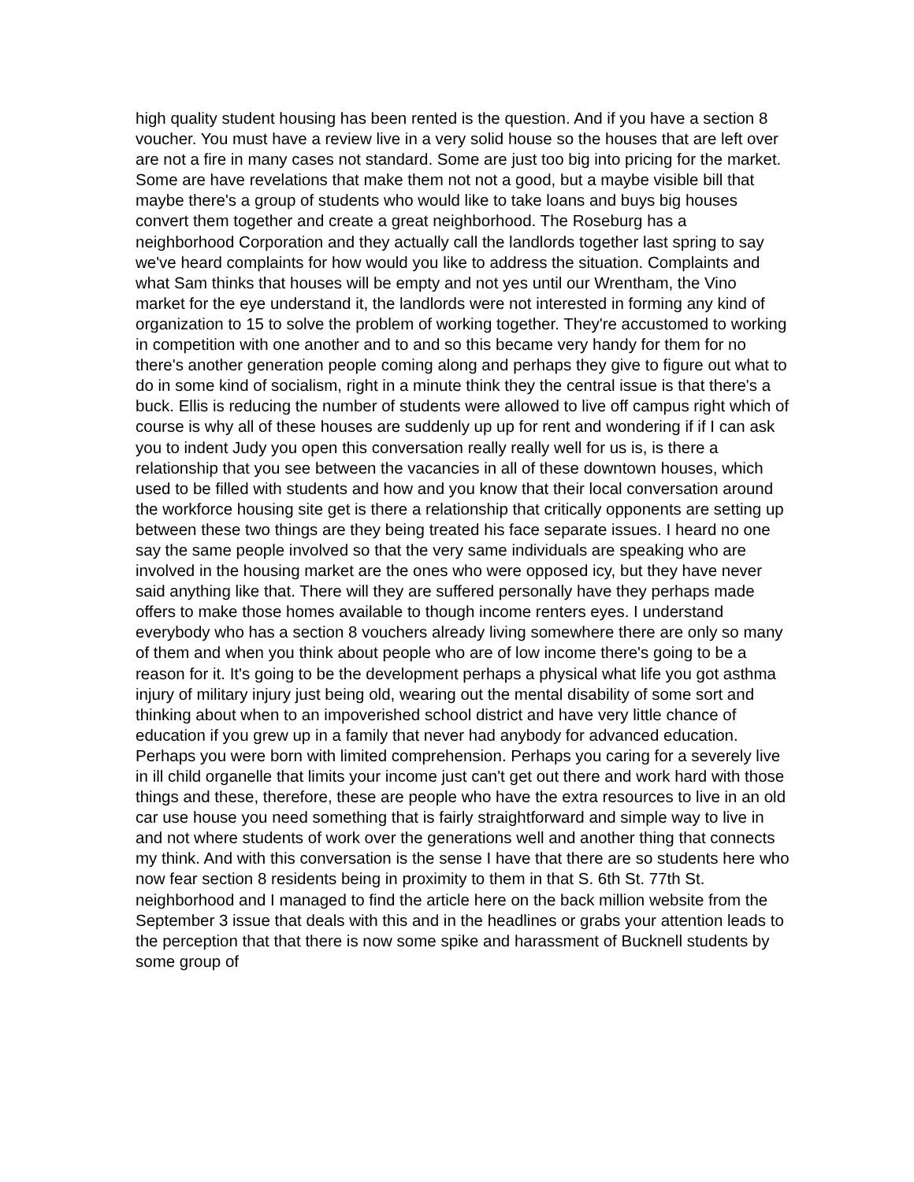high quality student housing has been rented is the question. And if you have a section 8 voucher. You must have a review live in a very solid house so the houses that are left over are not a fire in many cases not standard. Some are just too big into pricing for the market. Some are have revelations that make them not not a good, but a maybe visible bill that maybe there's a group of students who would like to take loans and buys big houses convert them together and create a great neighborhood. The Roseburg has a neighborhood Corporation and they actually call the landlords together last spring to say we've heard complaints for how would you like to address the situation. Complaints and what Sam thinks that houses will be empty and not yes until our Wrentham, the Vino market for the eye understand it, the landlords were not interested in forming any kind of organization to 15 to solve the problem of working together. They're accustomed to working in competition with one another and to and so this became very handy for them for no there's another generation people coming along and perhaps they give to figure out what to do in some kind of socialism, right in a minute think they the central issue is that there's a buck. Ellis is reducing the number of students were allowed to live off campus right which of course is why all of these houses are suddenly up up for rent and wondering if if I can ask you to indent Judy you open this conversation really really well for us is, is there a relationship that you see between the vacancies in all of these downtown houses, which used to be filled with students and how and you know that their local conversation around the workforce housing site get is there a relationship that critically opponents are setting up between these two things are they being treated his face separate issues. I heard no one say the same people involved so that the very same individuals are speaking who are involved in the housing market are the ones who were opposed icy, but they have never said anything like that. There will they are suffered personally have they perhaps made offers to make those homes available to though income renters eyes. I understand everybody who has a section 8 vouchers already living somewhere there are only so many of them and when you think about people who are of low income there's going to be a reason for it. It's going to be the development perhaps a physical what life you got asthma injury of military injury just being old, wearing out the mental disability of some sort and thinking about when to an impoverished school district and have very little chance of education if you grew up in a family that never had anybody for advanced education. Perhaps you were born with limited comprehension. Perhaps you caring for a severely live in ill child organelle that limits your income just can't get out there and work hard with those things and these, therefore, these are people who have the extra resources to live in an old car use house you need something that is fairly straightforward and simple way to live in and not where students of work over the generations well and another thing that connects my think. And with this conversation is the sense I have that there are so students here who now fear section 8 residents being in proximity to them in that S. 6th St. 77th St. neighborhood and I managed to find the article here on the back million website from the September 3 issue that deals with this and in the headlines or grabs your attention leads to the perception that that there is now some spike and harassment of Bucknell students by some group of